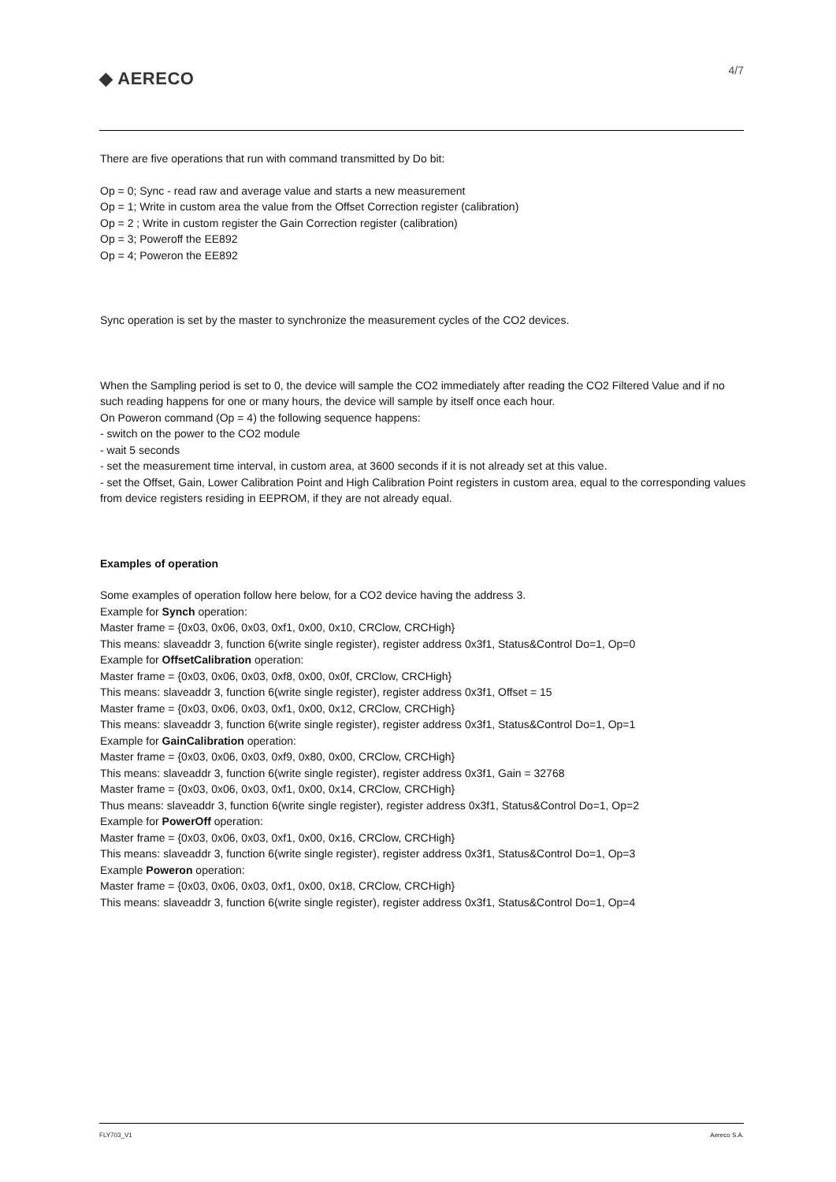◆ AERECO 4/7
There are five operations that run with command transmitted by Do bit:
Op = 0; Sync - read raw and average value and starts a new measurement
Op = 1; Write in custom area the value from the Offset Correction register (calibration)
Op = 2 ; Write in custom register the Gain Correction register (calibration)
Op = 3; Poweroff the EE892
Op = 4; Poweron the EE892
Sync operation is set by the master to synchronize the measurement cycles of the CO2 devices.
When the Sampling period is set to 0, the device will sample the CO2 immediately after reading the CO2 Filtered Value and if no such reading happens for one or many hours, the device will sample by itself once each hour.
On Poweron command (Op = 4) the following sequence happens:
- switch on the power to the CO2 module
- wait 5 seconds
- set the measurement time interval, in custom area, at 3600 seconds if it is not already set at this value.
- set the Offset, Gain, Lower Calibration Point and High Calibration Point registers in custom area, equal to the corresponding values from device registers residing in EEPROM, if they are not already equal.
Examples of operation
Some examples of operation follow here below, for a CO2 device having the address 3.
Example for Synch operation:
Master frame = {0x03, 0x06, 0x03, 0xf1, 0x00, 0x10, CRClow, CRCHigh}
This means: slaveaddr 3, function 6(write single register), register address 0x3f1, Status&Control Do=1, Op=0
Example for OffsetCalibration operation:
Master frame = {0x03, 0x06, 0x03, 0xf8, 0x00, 0x0f, CRClow, CRCHigh}
This means: slaveaddr 3, function 6(write single register), register address 0x3f1, Offset = 15
Master frame = {0x03, 0x06, 0x03, 0xf1, 0x00, 0x12, CRClow, CRCHigh}
This means: slaveaddr 3, function 6(write single register), register address 0x3f1, Status&Control Do=1, Op=1
Example for GainCalibration operation:
Master frame = {0x03, 0x06, 0x03, 0xf9, 0x80, 0x00, CRClow, CRCHigh}
This means: slaveaddr 3, function 6(write single register), register address 0x3f1, Gain = 32768
Master frame = {0x03, 0x06, 0x03, 0xf1, 0x00, 0x14, CRClow, CRCHigh}
Thus means: slaveaddr 3, function 6(write single register), register address 0x3f1, Status&Control Do=1, Op=2
Example for PowerOff operation:
Master frame = {0x03, 0x06, 0x03, 0xf1, 0x00, 0x16, CRClow, CRCHigh}
This means: slaveaddr 3, function 6(write single register), register address 0x3f1, Status&Control Do=1, Op=3
Example Poweron operation:
Master frame = {0x03, 0x06, 0x03, 0xf1, 0x00, 0x18, CRClow, CRCHigh}
This means: slaveaddr 3, function 6(write single register), register address 0x3f1, Status&Control Do=1, Op=4
FLY703_V1 Aereco S.A.